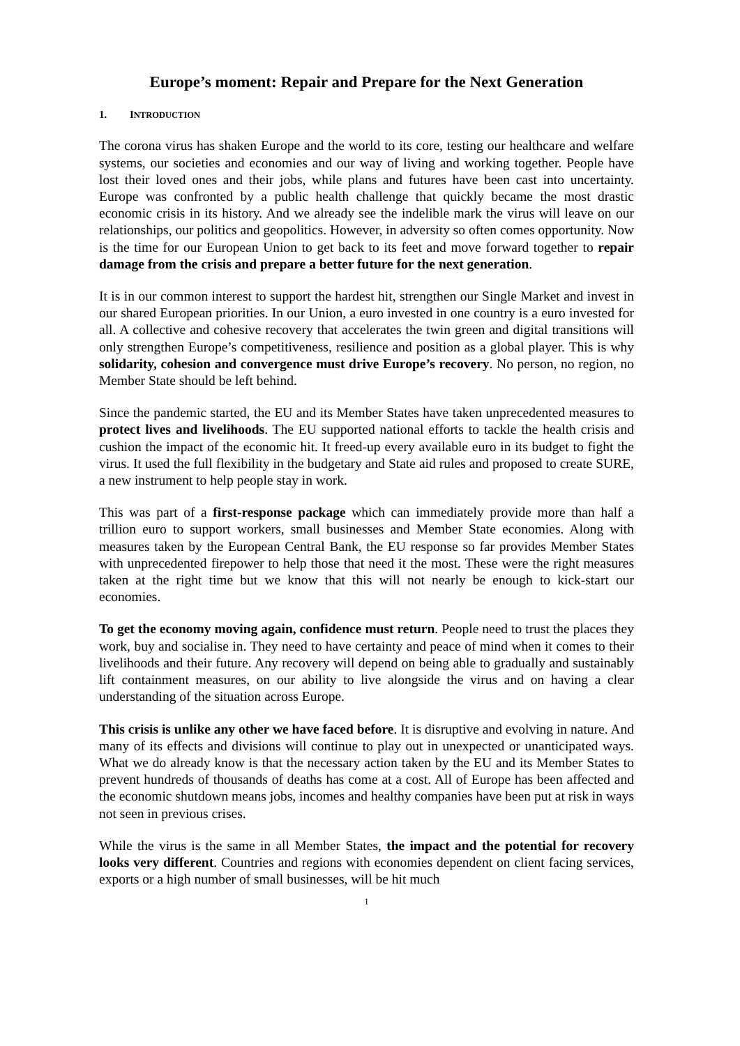Europe’s moment: Repair and Prepare for the Next Generation
1. INTRODUCTION
The corona virus has shaken Europe and the world to its core, testing our healthcare and welfare systems, our societies and economies and our way of living and working together. People have lost their loved ones and their jobs, while plans and futures have been cast into uncertainty. Europe was confronted by a public health challenge that quickly became the most drastic economic crisis in its history. And we already see the indelible mark the virus will leave on our relationships, our politics and geopolitics. However, in adversity so often comes opportunity. Now is the time for our European Union to get back to its feet and move forward together to repair damage from the crisis and prepare a better future for the next generation.
It is in our common interest to support the hardest hit, strengthen our Single Market and invest in our shared European priorities. In our Union, a euro invested in one country is a euro invested for all. A collective and cohesive recovery that accelerates the twin green and digital transitions will only strengthen Europe’s competitiveness, resilience and position as a global player. This is why solidarity, cohesion and convergence must drive Europe’s recovery. No person, no region, no Member State should be left behind.
Since the pandemic started, the EU and its Member States have taken unprecedented measures to protect lives and livelihoods. The EU supported national efforts to tackle the health crisis and cushion the impact of the economic hit. It freed-up every available euro in its budget to fight the virus. It used the full flexibility in the budgetary and State aid rules and proposed to create SURE, a new instrument to help people stay in work.
This was part of a first-response package which can immediately provide more than half a trillion euro to support workers, small businesses and Member State economies. Along with measures taken by the European Central Bank, the EU response so far provides Member States with unprecedented firepower to help those that need it the most. These were the right measures taken at the right time but we know that this will not nearly be enough to kick-start our economies.
To get the economy moving again, confidence must return. People need to trust the places they work, buy and socialise in. They need to have certainty and peace of mind when it comes to their livelihoods and their future. Any recovery will depend on being able to gradually and sustainably lift containment measures, on our ability to live alongside the virus and on having a clear understanding of the situation across Europe.
This crisis is unlike any other we have faced before. It is disruptive and evolving in nature. And many of its effects and divisions will continue to play out in unexpected or unanticipated ways. What we do already know is that the necessary action taken by the EU and its Member States to prevent hundreds of thousands of deaths has come at a cost. All of Europe has been affected and the economic shutdown means jobs, incomes and healthy companies have been put at risk in ways not seen in previous crises.
While the virus is the same in all Member States, the impact and the potential for recovery looks very different. Countries and regions with economies dependent on client facing services, exports or a high number of small businesses, will be hit much
1